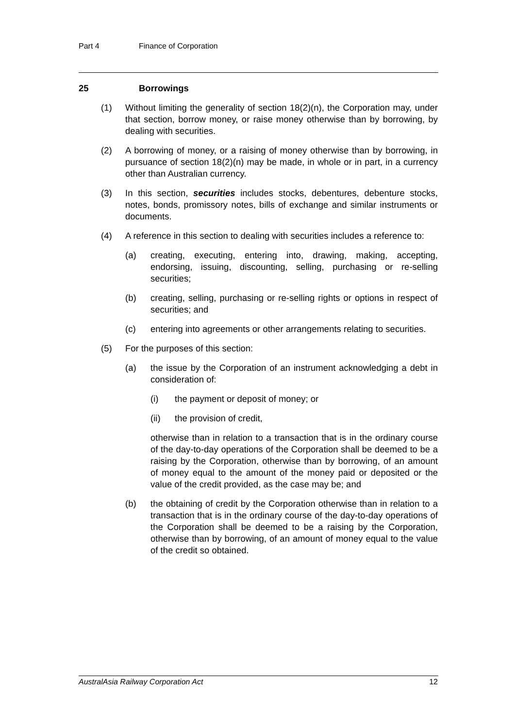Part 4 Finance of Corporation
25 Borrowings
(1) Without limiting the generality of section 18(2)(n), the Corporation may, under that section, borrow money, or raise money otherwise than by borrowing, by dealing with securities.
(2) A borrowing of money, or a raising of money otherwise than by borrowing, in pursuance of section 18(2)(n) may be made, in whole or in part, in a currency other than Australian currency.
(3) In this section, securities includes stocks, debentures, debenture stocks, notes, bonds, promissory notes, bills of exchange and similar instruments or documents.
(4) A reference in this section to dealing with securities includes a reference to:
(a) creating, executing, entering into, drawing, making, accepting, endorsing, issuing, discounting, selling, purchasing or re-selling securities;
(b) creating, selling, purchasing or re-selling rights or options in respect of securities; and
(c) entering into agreements or other arrangements relating to securities.
(5) For the purposes of this section:
(a) the issue by the Corporation of an instrument acknowledging a debt in consideration of:
(i) the payment or deposit of money; or
(ii) the provision of credit,
otherwise than in relation to a transaction that is in the ordinary course of the day-to-day operations of the Corporation shall be deemed to be a raising by the Corporation, otherwise than by borrowing, of an amount of money equal to the amount of the money paid or deposited or the value of the credit provided, as the case may be; and
(b) the obtaining of credit by the Corporation otherwise than in relation to a transaction that is in the ordinary course of the day-to-day operations of the Corporation shall be deemed to be a raising by the Corporation, otherwise than by borrowing, of an amount of money equal to the value of the credit so obtained.
AustralAsia Railway Corporation Act 12